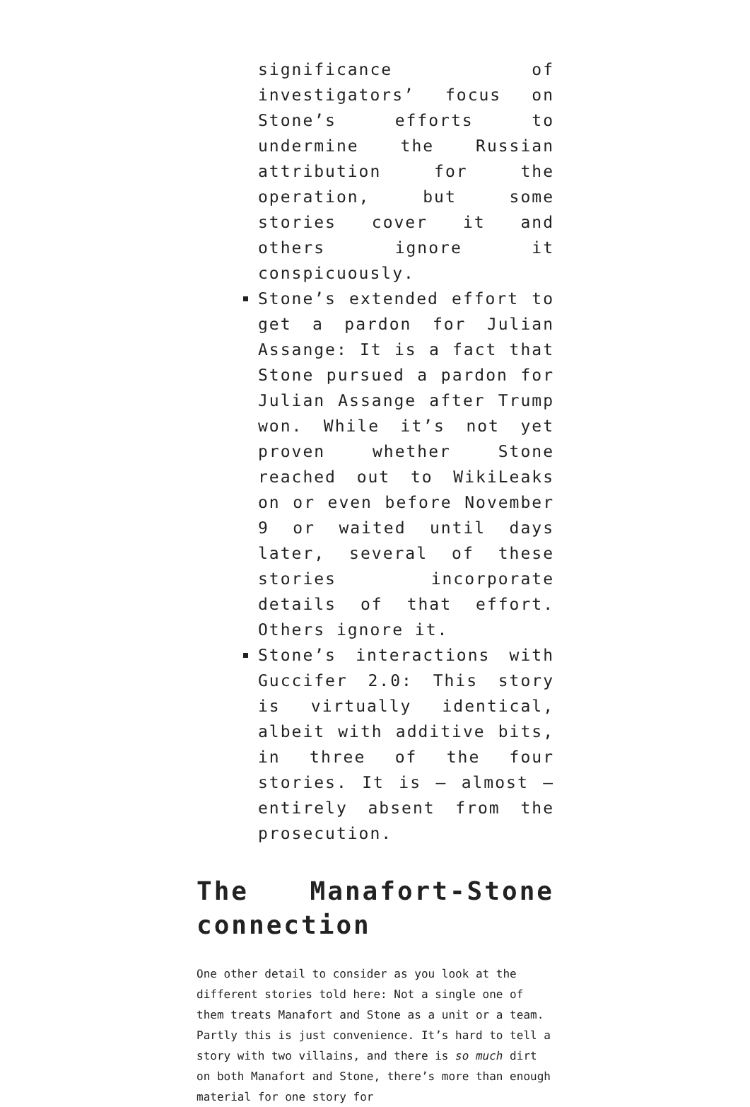significance of investigators’ focus on Stone’s efforts to undermine the Russian attribution for the operation, but some stories cover it and others ignore it conspicuously.
Stone’s extended effort to get a pardon for Julian Assange: It is a fact that Stone pursued a pardon for Julian Assange after Trump won. While it’s not yet proven whether Stone reached out to WikiLeaks on or even before November 9 or waited until days later, several of these stories incorporate details of that effort. Others ignore it.
Stone’s interactions with Guccifer 2.0: This story is virtually identical, albeit with additive bits, in three of the four stories. It is — almost — entirely absent from the prosecution.
The Manafort-Stone connection
One other detail to consider as you look at the different stories told here: Not a single one of them treats Manafort and Stone as a unit or a team. Partly this is just convenience. It’s hard to tell a story with two villains, and there is so much dirt on both Manafort and Stone, there’s more than enough material for one story for